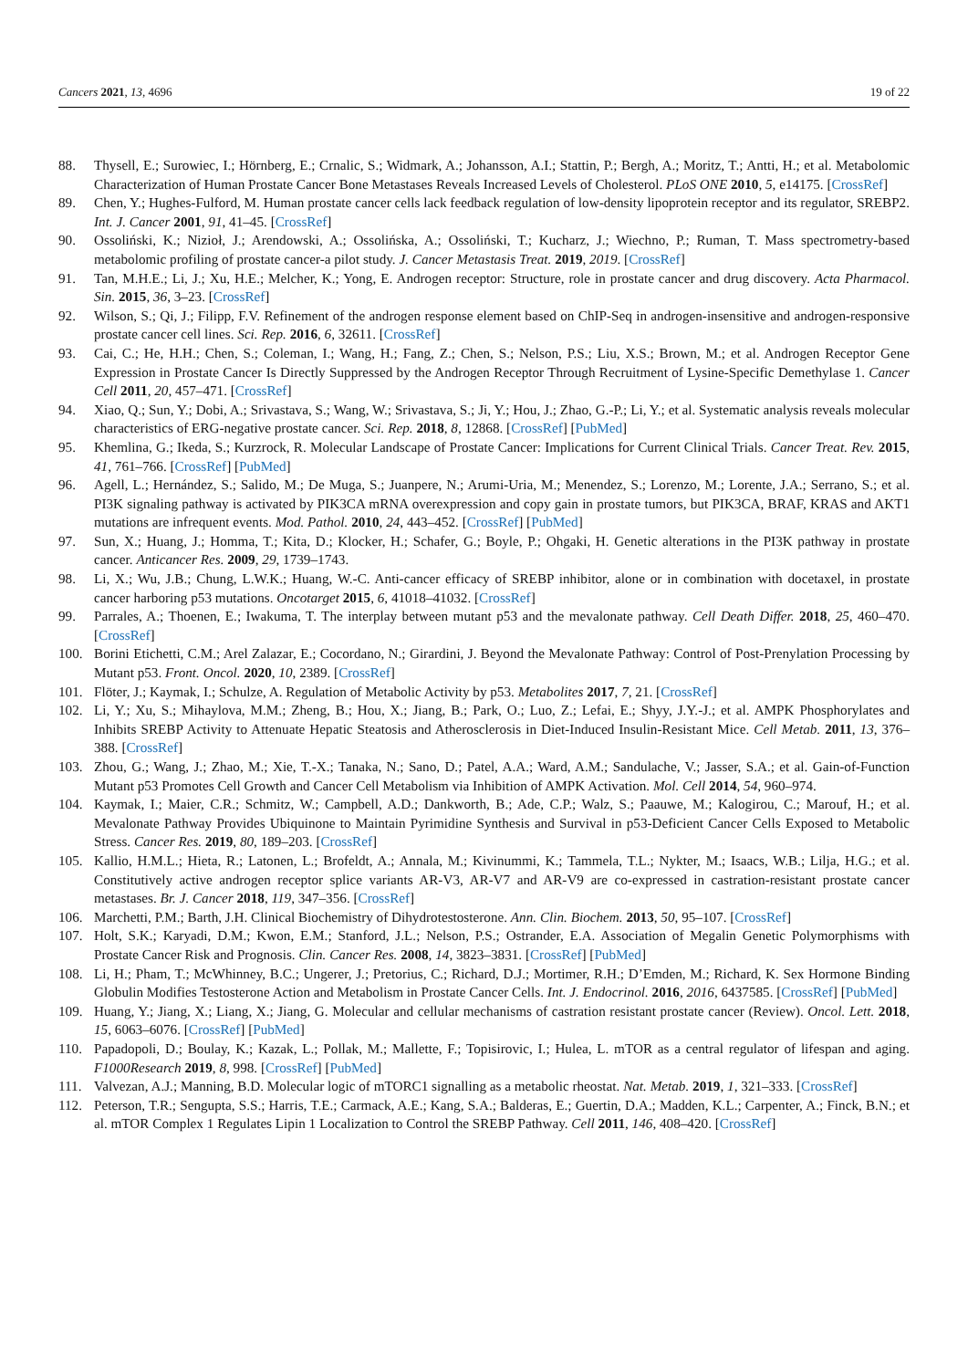Cancers 2021, 13, 4696 19 of 22
88. Thysell, E.; Surowiec, I.; Hörnberg, E.; Crnalic, S.; Widmark, A.; Johansson, A.I.; Stattin, P.; Bergh, A.; Moritz, T.; Antti, H.; et al. Metabolomic Characterization of Human Prostate Cancer Bone Metastases Reveals Increased Levels of Cholesterol. PLoS ONE 2010, 5, e14175. [CrossRef]
89. Chen, Y.; Hughes-Fulford, M. Human prostate cancer cells lack feedback regulation of low-density lipoprotein receptor and its regulator, SREBP2. Int. J. Cancer 2001, 91, 41–45. [CrossRef]
90. Ossoliński, K.; Nizioł, J.; Arendowski, A.; Ossolińska, A.; Ossoliński, T.; Kucharz, J.; Wiechno, P.; Ruman, T. Mass spectrometry-based metabolomic profiling of prostate cancer-a pilot study. J. Cancer Metastasis Treat. 2019, 2019. [CrossRef]
91. Tan, M.H.E.; Li, J.; Xu, H.E.; Melcher, K.; Yong, E. Androgen receptor: Structure, role in prostate cancer and drug discovery. Acta Pharmacol. Sin. 2015, 36, 3–23. [CrossRef]
92. Wilson, S.; Qi, J.; Filipp, F.V. Refinement of the androgen response element based on ChIP-Seq in androgen-insensitive and androgen-responsive prostate cancer cell lines. Sci. Rep. 2016, 6, 32611. [CrossRef]
93. Cai, C.; He, H.H.; Chen, S.; Coleman, I.; Wang, H.; Fang, Z.; Chen, S.; Nelson, P.S.; Liu, X.S.; Brown, M.; et al. Androgen Receptor Gene Expression in Prostate Cancer Is Directly Suppressed by the Androgen Receptor Through Recruitment of Lysine-Specific Demethylase 1. Cancer Cell 2011, 20, 457–471. [CrossRef]
94. Xiao, Q.; Sun, Y.; Dobi, A.; Srivastava, S.; Wang, W.; Srivastava, S.; Ji, Y.; Hou, J.; Zhao, G.-P.; Li, Y.; et al. Systematic analysis reveals molecular characteristics of ERG-negative prostate cancer. Sci. Rep. 2018, 8, 12868. [CrossRef] [PubMed]
95. Khemlina, G.; Ikeda, S.; Kurzrock, R. Molecular Landscape of Prostate Cancer: Implications for Current Clinical Trials. Cancer Treat. Rev. 2015, 41, 761–766. [CrossRef] [PubMed]
96. Agell, L.; Hernández, S.; Salido, M.; De Muga, S.; Juanpere, N.; Arumi-Uria, M.; Menendez, S.; Lorenzo, M.; Lorente, J.A.; Serrano, S.; et al. PI3K signaling pathway is activated by PIK3CA mRNA overexpression and copy gain in prostate tumors, but PIK3CA, BRAF, KRAS and AKT1 mutations are infrequent events. Mod. Pathol. 2010, 24, 443–452. [CrossRef] [PubMed]
97. Sun, X.; Huang, J.; Homma, T.; Kita, D.; Klocker, H.; Schafer, G.; Boyle, P.; Ohgaki, H. Genetic alterations in the PI3K pathway in prostate cancer. Anticancer Res. 2009, 29, 1739–1743.
98. Li, X.; Wu, J.B.; Chung, L.W.K.; Huang, W.-C. Anti-cancer efficacy of SREBP inhibitor, alone or in combination with docetaxel, in prostate cancer harboring p53 mutations. Oncotarget 2015, 6, 41018–41032. [CrossRef]
99. Parrales, A.; Thoenen, E.; Iwakuma, T. The interplay between mutant p53 and the mevalonate pathway. Cell Death Differ. 2018, 25, 460–470. [CrossRef]
100. Borini Etichetti, C.M.; Arel Zalazar, E.; Cocordano, N.; Girardini, J. Beyond the Mevalonate Pathway: Control of Post-Prenylation Processing by Mutant p53. Front. Oncol. 2020, 10, 2389. [CrossRef]
101. Flöter, J.; Kaymak, I.; Schulze, A. Regulation of Metabolic Activity by p53. Metabolites 2017, 7, 21. [CrossRef]
102. Li, Y.; Xu, S.; Mihaylova, M.M.; Zheng, B.; Hou, X.; Jiang, B.; Park, O.; Luo, Z.; Lefai, E.; Shyy, J.Y.-J.; et al. AMPK Phosphorylates and Inhibits SREBP Activity to Attenuate Hepatic Steatosis and Atherosclerosis in Diet-Induced Insulin-Resistant Mice. Cell Metab. 2011, 13, 376–388. [CrossRef]
103. Zhou, G.; Wang, J.; Zhao, M.; Xie, T.-X.; Tanaka, N.; Sano, D.; Patel, A.A.; Ward, A.M.; Sandulache, V.; Jasser, S.A.; et al. Gain-of-Function Mutant p53 Promotes Cell Growth and Cancer Cell Metabolism via Inhibition of AMPK Activation. Mol. Cell 2014, 54, 960–974.
104. Kaymak, I.; Maier, C.R.; Schmitz, W.; Campbell, A.D.; Dankworth, B.; Ade, C.P.; Walz, S.; Paauwe, M.; Kalogirou, C.; Marouf, H.; et al. Mevalonate Pathway Provides Ubiquinone to Maintain Pyrimidine Synthesis and Survival in p53-Deficient Cancer Cells Exposed to Metabolic Stress. Cancer Res. 2019, 80, 189–203. [CrossRef]
105. Kallio, H.M.L.; Hieta, R.; Latonen, L.; Brofeldt, A.; Annala, M.; Kivinummi, K.; Tammela, T.L.; Nykter, M.; Isaacs, W.B.; Lilja, H.G.; et al. Constitutively active androgen receptor splice variants AR-V3, AR-V7 and AR-V9 are co-expressed in castration-resistant prostate cancer metastases. Br. J. Cancer 2018, 119, 347–356. [CrossRef]
106. Marchetti, P.M.; Barth, J.H. Clinical Biochemistry of Dihydrotestosterone. Ann. Clin. Biochem. 2013, 50, 95–107. [CrossRef]
107. Holt, S.K.; Karyadi, D.M.; Kwon, E.M.; Stanford, J.L.; Nelson, P.S.; Ostrander, E.A. Association of Megalin Genetic Polymorphisms with Prostate Cancer Risk and Prognosis. Clin. Cancer Res. 2008, 14, 3823–3831. [CrossRef] [PubMed]
108. Li, H.; Pham, T.; McWhinney, B.C.; Ungerer, J.; Pretorius, C.; Richard, D.J.; Mortimer, R.H.; D’Emden, M.; Richard, K. Sex Hormone Binding Globulin Modifies Testosterone Action and Metabolism in Prostate Cancer Cells. Int. J. Endocrinol. 2016, 2016, 6437585. [CrossRef] [PubMed]
109. Huang, Y.; Jiang, X.; Liang, X.; Jiang, G. Molecular and cellular mechanisms of castration resistant prostate cancer (Review). Oncol. Lett. 2018, 15, 6063–6076. [CrossRef] [PubMed]
110. Papadopoli, D.; Boulay, K.; Kazak, L.; Pollak, M.; Mallette, F.; Topisirovic, I.; Hulea, L. mTOR as a central regulator of lifespan and aging. F1000Research 2019, 8, 998. [CrossRef] [PubMed]
111. Valvezan, A.J.; Manning, B.D. Molecular logic of mTORC1 signalling as a metabolic rheostat. Nat. Metab. 2019, 1, 321–333. [CrossRef]
112. Peterson, T.R.; Sengupta, S.S.; Harris, T.E.; Carmack, A.E.; Kang, S.A.; Balderas, E.; Guertin, D.A.; Madden, K.L.; Carpenter, A.; Finck, B.N.; et al. mTOR Complex 1 Regulates Lipin 1 Localization to Control the SREBP Pathway. Cell 2011, 146, 408–420. [CrossRef]